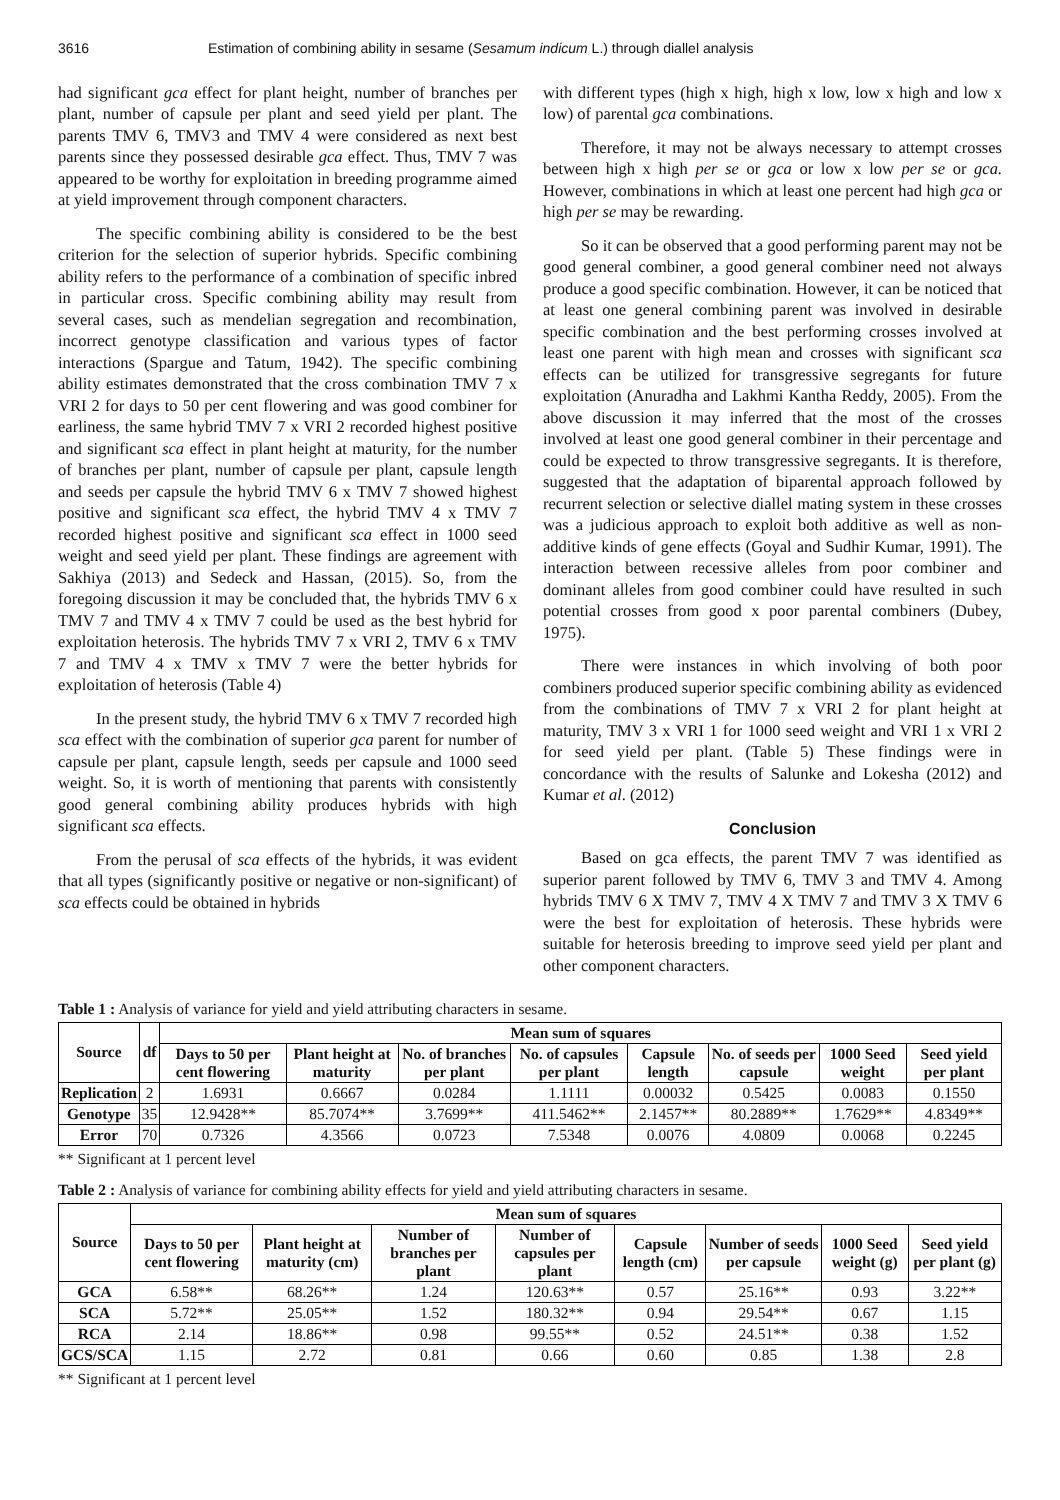3616 Estimation of combining ability in sesame (Sesamum indicum L.) through diallel analysis
had significant gca effect for plant height, number of branches per plant, number of capsule per plant and seed yield per plant. The parents TMV 6, TMV3 and TMV 4 were considered as next best parents since they possessed desirable gca effect. Thus, TMV 7 was appeared to be worthy for exploitation in breeding programme aimed at yield improvement through component characters.
The specific combining ability is considered to be the best criterion for the selection of superior hybrids. Specific combining ability refers to the performance of a combination of specific inbred in particular cross. Specific combining ability may result from several cases, such as mendelian segregation and recombination, incorrect genotype classification and various types of factor interactions (Spargue and Tatum, 1942). The specific combining ability estimates demonstrated that the cross combination TMV 7 x VRI 2 for days to 50 per cent flowering and was good combiner for earliness, the same hybrid TMV 7 x VRI 2 recorded highest positive and significant sca effect in plant height at maturity, for the number of branches per plant, number of capsule per plant, capsule length and seeds per capsule the hybrid TMV 6 x TMV 7 showed highest positive and significant sca effect, the hybrid TMV 4 x TMV 7 recorded highest positive and significant sca effect in 1000 seed weight and seed yield per plant. These findings are agreement with Sakhiya (2013) and Sedeck and Hassan, (2015). So, from the foregoing discussion it may be concluded that, the hybrids TMV 6 x TMV 7 and TMV 4 x TMV 7 could be used as the best hybrid for exploitation heterosis. The hybrids TMV 7 x VRI 2, TMV 6 x TMV 7 and TMV 4 x TMV x TMV 7 were the better hybrids for exploitation of heterosis (Table 4)
In the present study, the hybrid TMV 6 x TMV 7 recorded high sca effect with the combination of superior gca parent for number of capsule per plant, capsule length, seeds per capsule and 1000 seed weight. So, it is worth of mentioning that parents with consistently good general combining ability produces hybrids with high significant sca effects.
From the perusal of sca effects of the hybrids, it was evident that all types (significantly positive or negative or non-significant) of sca effects could be obtained in hybrids
with different types (high x high, high x low, low x high and low x low) of parental gca combinations.
Therefore, it may not be always necessary to attempt crosses between high x high per se or gca or low x low per se or gca. However, combinations in which at least one percent had high gca or high per se may be rewarding.
So it can be observed that a good performing parent may not be good general combiner, a good general combiner need not always produce a good specific combination. However, it can be noticed that at least one general combining parent was involved in desirable specific combination and the best performing crosses involved at least one parent with high mean and crosses with significant sca effects can be utilized for transgressive segregants for future exploitation (Anuradha and Lakhmi Kantha Reddy, 2005). From the above discussion it may inferred that the most of the crosses involved at least one good general combiner in their percentage and could be expected to throw transgressive segregants. It is therefore, suggested that the adaptation of biparental approach followed by recurrent selection or selective diallel mating system in these crosses was a judicious approach to exploit both additive as well as non-additive kinds of gene effects (Goyal and Sudhir Kumar, 1991). The interaction between recessive alleles from poor combiner and dominant alleles from good combiner could have resulted in such potential crosses from good x poor parental combiners (Dubey, 1975).
There were instances in which involving of both poor combiners produced superior specific combining ability as evidenced from the combinations of TMV 7 x VRI 2 for plant height at maturity, TMV 3 x VRI 1 for 1000 seed weight and VRI 1 x VRI 2 for seed yield per plant. (Table 5) These findings were in concordance with the results of Salunke and Lokesha (2012) and Kumar et al. (2012)
Conclusion
Based on gca effects, the parent TMV 7 was identified as superior parent followed by TMV 6, TMV 3 and TMV 4. Among hybrids TMV 6 X TMV 7, TMV 4 X TMV 7 and TMV 3 X TMV 6 were the best for exploitation of heterosis. These hybrids were suitable for heterosis breeding to improve seed yield per plant and other component characters.
Table 1 : Analysis of variance for yield and yield attributing characters in sesame.
| Source | df | Mean sum of squares | | | | | | | |
| --- | --- | --- | --- | --- | --- | --- | --- | --- | --- |
| | | Days to 50 per cent flowering | Plant height at maturity | No. of branches per plant | No. of capsules per plant | Capsule length | No. of seeds per capsule | 1000 Seed weight | Seed yield per plant |
| Replication | 2 | 1.6931 | 0.6667 | 0.0284 | 1.1111 | 0.00032 | 0.5425 | 0.0083 | 0.1550 |
| Genotype | 35 | 12.9428** | 85.7074** | 3.7699** | 411.5462** | 2.1457** | 80.2889** | 1.7629** | 4.8349** |
| Error | 70 | 0.7326 | 4.3566 | 0.0723 | 7.5348 | 0.0076 | 4.0809 | 0.0068 | 0.2245 |
** Significant at 1 percent level
Table 2 : Analysis of variance for combining ability effects for yield and yield attributing characters in sesame.
| Source | Mean sum of squares | | | | | | | |
| --- | --- | --- | --- | --- | --- | --- | --- | --- |
| | Days to 50 per cent flowering | Plant height at maturity (cm) | Number of branches per plant | Number of capsules per plant | Capsule length (cm) | Number of seeds per capsule | 1000 Seed weight (g) | Seed yield per plant (g) |
| GCA | 6.58** | 68.26** | 1.24 | 120.63** | 0.57 | 25.16** | 0.93 | 3.22** |
| SCA | 5.72** | 25.05** | 1.52 | 180.32** | 0.94 | 29.54** | 0.67 | 1.15 |
| RCA | 2.14 | 18.86** | 0.98 | 99.55** | 0.52 | 24.51** | 0.38 | 1.52 |
| GCS/SCA | 1.15 | 2.72 | 0.81 | 0.66 | 0.60 | 0.85 | 1.38 | 2.8 |
** Significant at 1 percent level